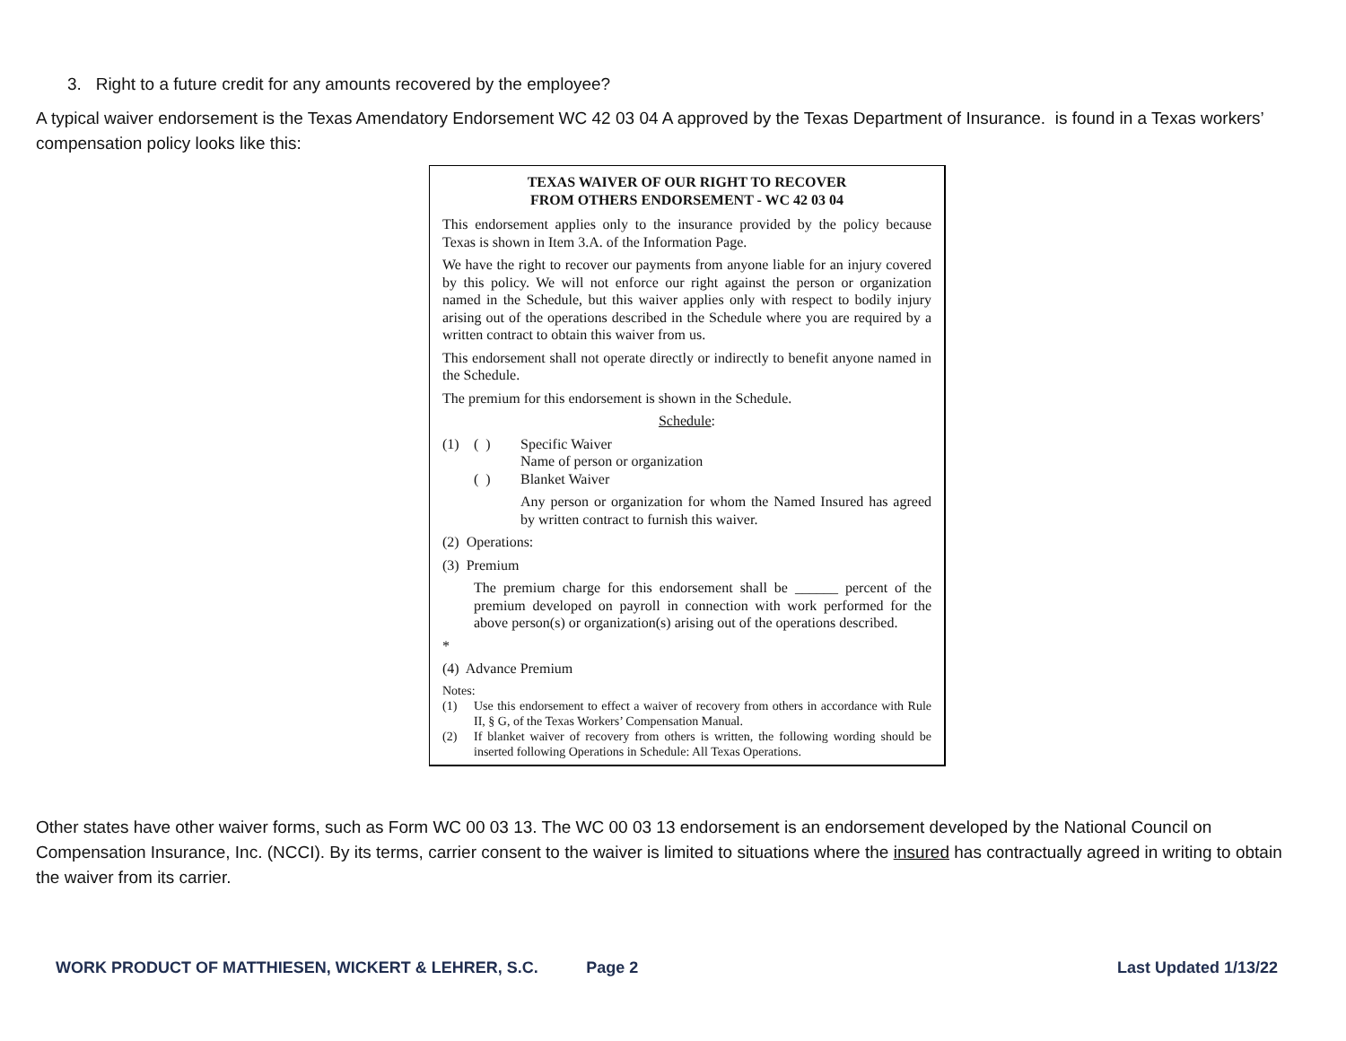3. Right to a future credit for any amounts recovered by the employee?
A typical waiver endorsement is the Texas Amendatory Endorsement WC 42 03 04 A approved by the Texas Department of Insurance. is found in a Texas workers’ compensation policy looks like this:
TEXAS WAIVER OF OUR RIGHT TO RECOVER
FROM OTHERS ENDORSEMENT - WC 42 03 04
This endorsement applies only to the insurance provided by the policy because Texas is shown in Item 3.A. of the Information Page.
We have the right to recover our payments from anyone liable for an injury covered by this policy. We will not enforce our right against the person or organization named in the Schedule, but this waiver applies only with respect to bodily injury arising out of the operations described in the Schedule where you are required by a written contract to obtain this waiver from us.
This endorsement shall not operate directly or indirectly to benefit anyone named in the Schedule.
The premium for this endorsement is shown in the Schedule.
Schedule:
(1) ( ) Specific Waiver
Name of person or organization
( ) Blanket Waiver
Any person or organization for whom the Named Insured has agreed by written contract to furnish this waiver.
(2) Operations:
(3) Premium
The premium charge for this endorsement shall be ______ percent of the premium developed on payroll in connection with work performed for the above person(s) or organization(s) arising out of the operations described.
*
(4) Advance Premium
Notes:
(1) Use this endorsement to effect a waiver of recovery from others in accordance with Rule II, § G, of the Texas Workers’ Compensation Manual.
(2) If blanket waiver of recovery from others is written, the following wording should be inserted following Operations in Schedule: All Texas Operations.
Other states have other waiver forms, such as Form WC 00 03 13. The WC 00 03 13 endorsement is an endorsement developed by the National Council on Compensation Insurance, Inc. (NCCI). By its terms, carrier consent to the waiver is limited to situations where the insured has contractually agreed in writing to obtain the waiver from its carrier.
WORK PRODUCT OF MATTHIESEN, WICKERT & LEHRER, S.C. Page 2 Last Updated 1/13/22